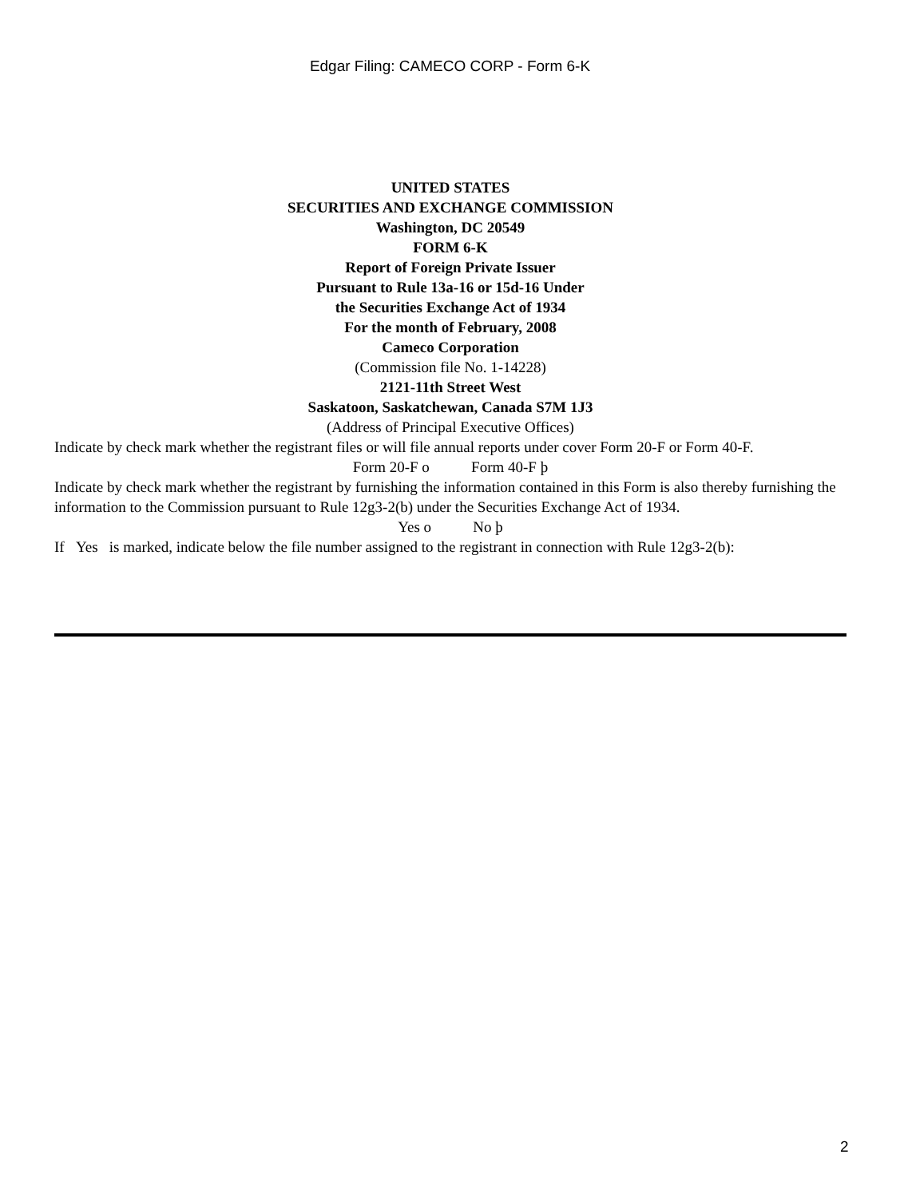Edgar Filing: CAMECO CORP - Form 6-K
UNITED STATES
SECURITIES AND EXCHANGE COMMISSION
Washington, DC 20549
FORM 6-K
Report of Foreign Private Issuer
Pursuant to Rule 13a-16 or 15d-16 Under
the Securities Exchange Act of 1934
For the month of February, 2008
Cameco Corporation
(Commission file No. 1-14228)
2121-11th Street West
Saskatoon, Saskatchewan, Canada S7M 1J3
(Address of Principal Executive Offices)
Indicate by check mark whether the registrant files or will file annual reports under cover Form 20-F or Form 40-F.
Form 20-F o Form 40-F þ
Indicate by check mark whether the registrant by furnishing the information contained in this Form is also thereby furnishing the information to the Commission pursuant to Rule 12g3-2(b) under the Securities Exchange Act of 1934.
Yes o No þ
If Yes is marked, indicate below the file number assigned to the registrant in connection with Rule 12g3-2(b):
2